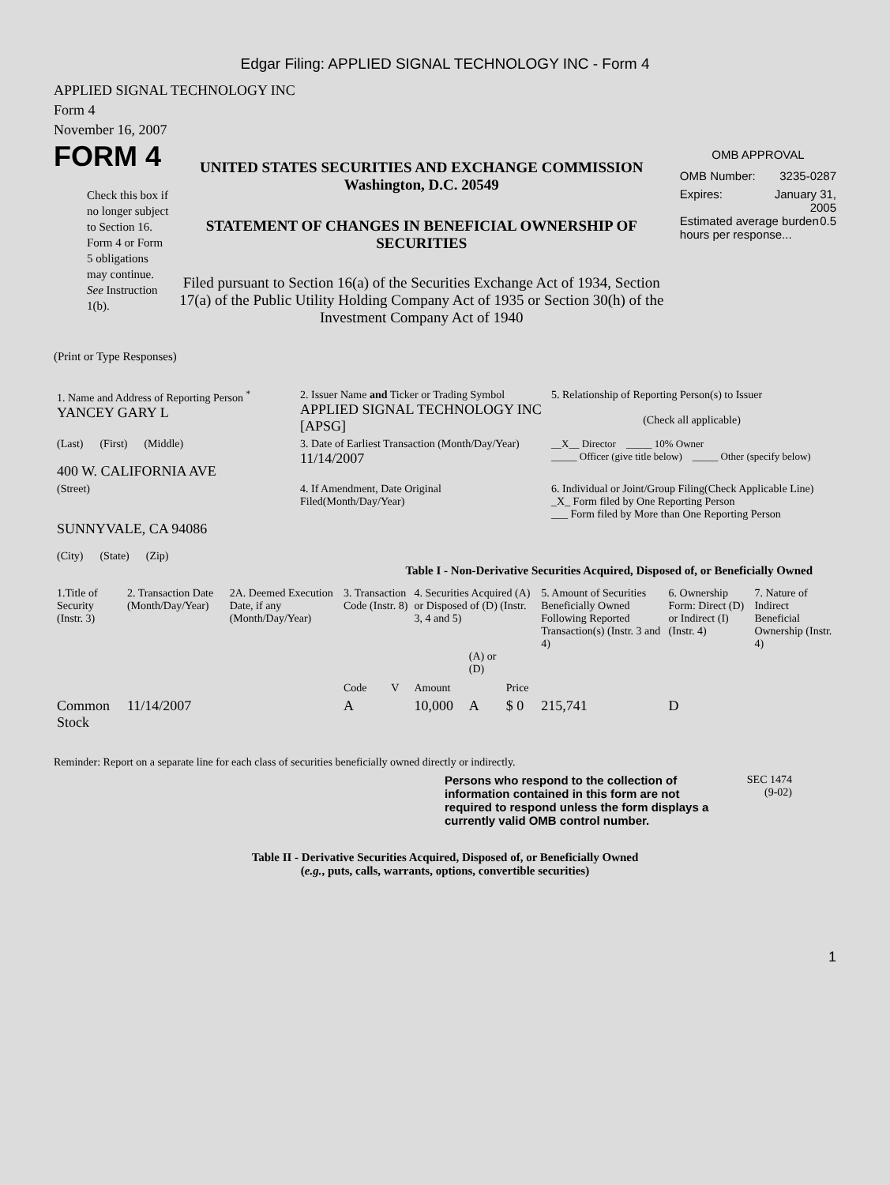Edgar Filing: APPLIED SIGNAL TECHNOLOGY INC - Form 4
APPLIED SIGNAL TECHNOLOGY INC
Form 4
November 16, 2007
FORM 4
Check this box if no longer subject to Section 16. Form 4 or Form 5 obligations may continue. See Instruction 1(b).
UNITED STATES SECURITIES AND EXCHANGE COMMISSION
Washington, D.C. 20549
STATEMENT OF CHANGES IN BENEFICIAL OWNERSHIP OF SECURITIES
Filed pursuant to Section 16(a) of the Securities Exchange Act of 1934, Section 17(a) of the Public Utility Holding Company Act of 1935 or Section 30(h) of the Investment Company Act of 1940
OMB APPROVAL
OMB Number: 3235-0287
Expires: January 31,
2005
Estimated average burden hours per response... 0.5
(Print or Type Responses)
| 1. Name and Address of Reporting Person <sup>*</sup> YANCEY GARY L | 2. Issuer Name and Ticker or Trading Symbol APPLIED SIGNAL TECHNOLOGY INC [APSG] | 5. Relationship of Reporting Person(s) to Issuer (Check all applicable) |
| (Last) (First) (Middle) 400 W. CALIFORNIA AVE | 3. Date of Earliest Transaction (Month/Day/Year) 11/14/2007 | __X__ Director _____ 10% Owner _____ Officer (give title below) _____ Other (specify below) |
| (Street) SUNNYVALE, CA 94086 (City) (State) (Zip) | 4. If Amendment, Date Original Filed(Month/Day/Year) | 6. Individual or Joint/Group Filing(Check Applicable Line) _X_ Form filed by One Reporting Person ___ Form filed by More than One Reporting Person |
Table I - Non-Derivative Securities Acquired, Disposed of, or Beneficially Owned
| 1.Title of Security (Instr. 3) | 2. Transaction Date (Month/Day/Year) | 2A. Deemed Execution Date, if any (Month/Day/Year) | 3. Transaction Code (Instr. 8) | | 4. Securities Acquired (A) or Disposed of (D) (Instr. 3, 4 and 5) | | | 5. Amount of Securities Beneficially Owned Following Reported Transaction(s) (Instr. 3 and 4) | 6. Ownership Form: Direct (D) or Indirect (I) (Instr. 4) | 7. Nature of Indirect Beneficial Ownership (Instr. 4) |
| --- | --- | --- | --- | --- | --- | --- | --- | --- | --- | --- |
| | | | Code | V | Amount | (A) or (D) | Price | | | |
| Common Stock | 11/14/2007 | | A | | 10,000 | A | $ 0 | 215,741 | D | |
Reminder: Report on a separate line for each class of securities beneficially owned directly or indirectly.
Persons who respond to the collection of information contained in this form are not required to respond unless the form displays a currently valid OMB control number.
SEC 1474
(9-02)
Table II - Derivative Securities Acquired, Disposed of, or Beneficially Owned
(e.g., puts, calls, warrants, options, convertible securities)
1